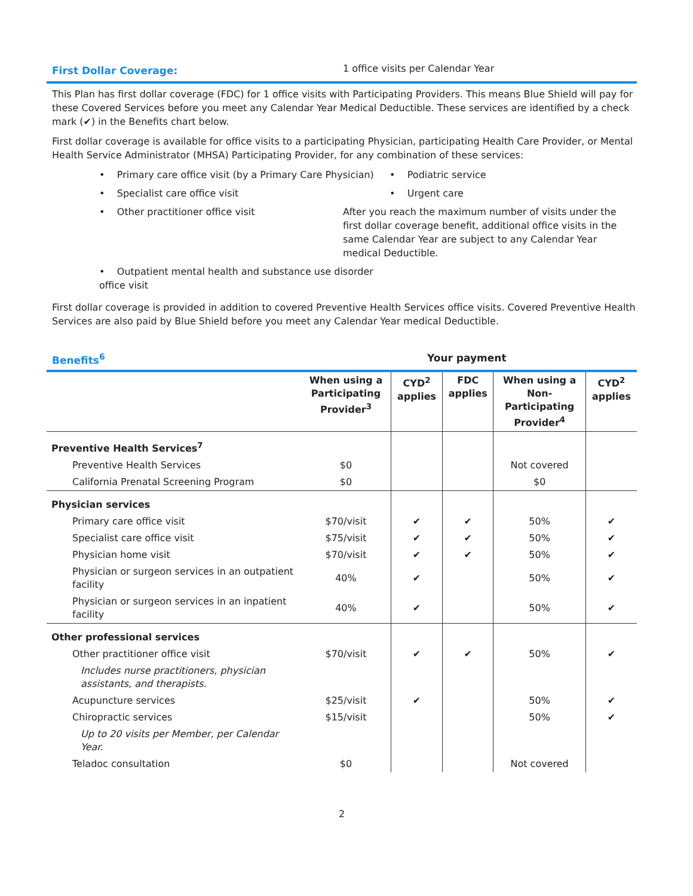First Dollar Coverage:
1 office visits per Calendar Year
This Plan has first dollar coverage (FDC) for 1 office visits with Participating Providers. This means Blue Shield will pay for these Covered Services before you meet any Calendar Year Medical Deductible. These services are identified by a check mark (✔) in the Benefits chart below.
First dollar coverage is available for office visits to a participating Physician, participating Health Care Provider, or Mental Health Service Administrator (MHSA) Participating Provider, for any combination of these services:
• Primary care office visit (by a Primary Care Physician)
• Podiatric service
• Specialist care office visit
• Urgent care
• Other practitioner office visit
After you reach the maximum number of visits under the first dollar coverage benefit, additional office visits in the same Calendar Year are subject to any Calendar Year medical Deductible.
• Outpatient mental health and substance use disorder office visit
First dollar coverage is provided in addition to covered Preventive Health Services office visits. Covered Preventive Health Services are also paid by Blue Shield before you meet any Calendar Year medical Deductible.
Benefits<sup>6</sup> Your payment
| | When using a Participating Provider<sup>3</sup> | CYD<sup>2</sup> applies | FDC applies | When using a Non-Participating Provider<sup>4</sup> | CYD<sup>2</sup> applies |
| --- | --- | --- | --- | --- | --- |
| Preventive Health Services<sup>7</sup> | | | | | |
| Preventive Health Services | $0 | | | Not covered | |
| California Prenatal Screening Program | $0 | | | $0 | |
| Physician services | | | | | |
| Primary care office visit | $70/visit | ✔ | ✔ | 50% | ✔ |
| Specialist care office visit | $75/visit | ✔ | ✔ | 50% | ✔ |
| Physician home visit | $70/visit | ✔ | ✔ | 50% | ✔ |
| Physician or surgeon services in an outpatient facility | 40% | ✔ | | 50% | ✔ |
| Physician or surgeon services in an inpatient facility | 40% | ✔ | | 50% | ✔ |
| Other professional services | | | | | |
| Other practitioner office visit | $70/visit | ✔ | ✔ | 50% | ✔ |
| Includes nurse practitioners, physician assistants, and therapists. | | | | | |
| Acupuncture services | $25/visit | ✔ | | 50% | ✔ |
| Chiropractic services | $15/visit | | | 50% | ✔ |
| Up to 20 visits per Member, per Calendar Year. | | | | | |
| Teladoc consultation | $0 | | | Not covered | |
2